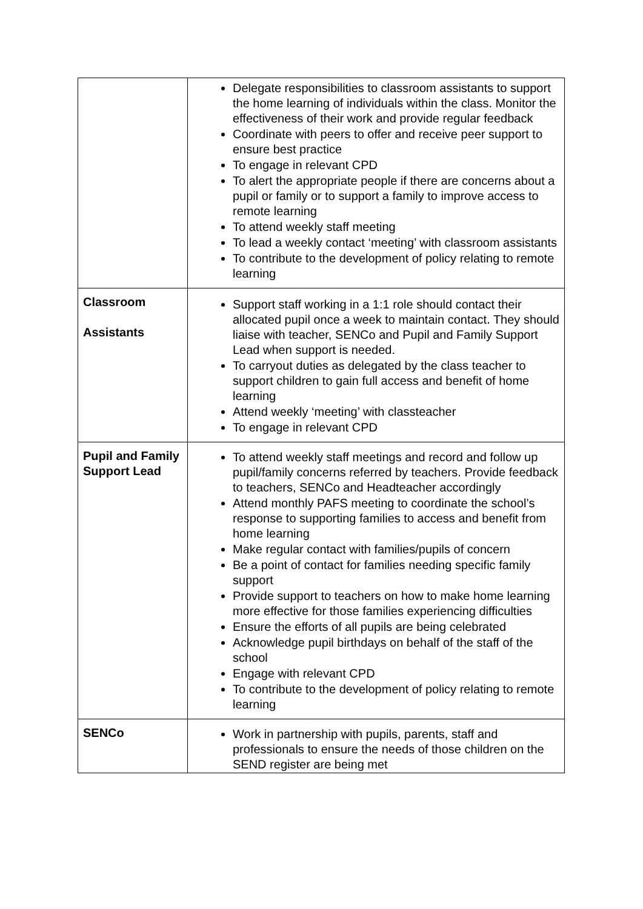| | Delegate responsibilities to classroom assistants to support the home learning of individuals within the class. Monitor the effectiveness of their work and provide regular feedback Coordinate with peers to offer and receive peer support to ensure best practice To engage in relevant CPD To alert the appropriate people if there are concerns about a pupil or family or to support a family to improve access to remote learning To attend weekly staff meeting To lead a weekly contact ‘meeting’ with classroom assistants To contribute to the development of policy relating to remote learning |
| Classroom Assistants | Support staff working in a 1:1 role should contact their allocated pupil once a week to maintain contact. They should liaise with teacher, SENCo and Pupil and Family Support Lead when support is needed. To carryout duties as delegated by the class teacher to support children to gain full access and benefit of home learning Attend weekly ‘meeting’ with classteacher To engage in relevant CPD |
| Pupil and Family Support Lead | To attend weekly staff meetings and record and follow up pupil/family concerns referred by teachers. Provide feedback to teachers, SENCo and Headteacher accordingly Attend monthly PAFS meeting to coordinate the school’s response to supporting families to access and benefit from home learning Make regular contact with families/pupils of concern Be a point of contact for families needing specific family support Provide support to teachers on how to make home learning more effective for those families experiencing difficulties Ensure the efforts of all pupils are being celebrated Acknowledge pupil birthdays on behalf of the staff of the school Engage with relevant CPD To contribute to the development of policy relating to remote learning |
| SENCo | Work in partnership with pupils, parents, staff and professionals to ensure the needs of those children on the SEND register are being met |